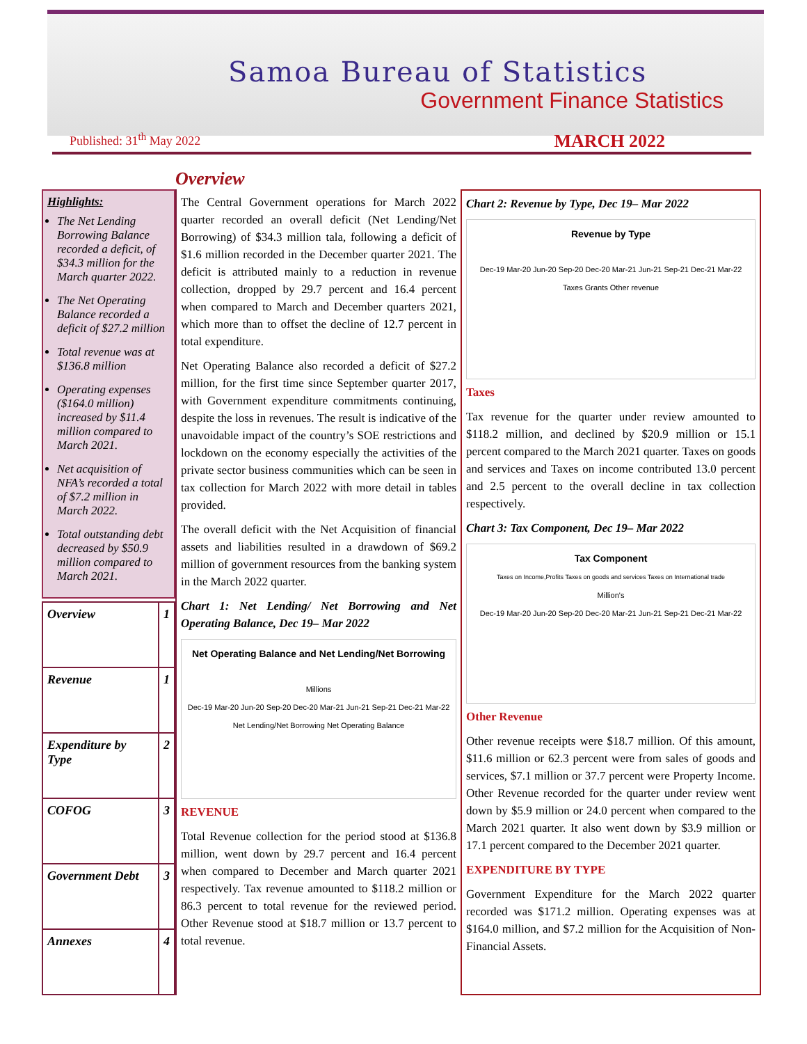Samoa Bureau of Statistics
Government Finance Statistics
Published: 31<sup>th</sup> May 2022 MARCH 2022
Overview
Highlights:
The Net Lending Borrowing Balance recorded a deficit, of $34.3 million for the March quarter 2022.
The Net Operating Balance recorded a deficit of $27.2 million
Total revenue was at $136.8 million
Operating expenses ($164.0 million) increased by $11.4 million compared to March 2021.
Net acquisition of NFA’s recorded a total of $7.2 million in March 2022.
Total outstanding debt decreased by $50.9 million compared to March 2021.
| Overview | 1 |
| Revenue | 1 |
| Expenditure by Type | 2 |
| COFOG | 3 |
| Government Debt | 3 |
| Annexes | 4 |
The Central Government operations for March 2022 quarter recorded an overall deficit (Net Lending/Net Borrowing) of $34.3 million tala, following a deficit of $1.6 million recorded in the December quarter 2021. The deficit is attributed mainly to a reduction in revenue collection, dropped by 29.7 percent and 16.4 percent when compared to March and December quarters 2021, which more than to offset the decline of 12.7 percent in total expenditure.
Net Operating Balance also recorded a deficit of $27.2 million, for the first time since September quarter 2017, with Government expenditure commitments continuing, despite the loss in revenues. The result is indicative of the unavoidable impact of the country’s SOE restrictions and lockdown on the economy especially the activities of the private sector business communities which can be seen in tax collection for March 2022 with more detail in tables provided.
The overall deficit with the Net Acquisition of financial assets and liabilities resulted in a drawdown of $69.2 million of government resources from the banking system in the March 2022 quarter.
Chart 1: Net Lending/ Net Borrowing and Net Operating Balance, Dec 19– Mar 2022
Net Operating Balance and Net Lending/Net Borrowing
Millions
Dec-19 Mar-20 Jun-20 Sep-20 Dec-20 Mar-21 Jun-21 Sep-21 Dec-21 Mar-22
Net Lending/Net Borrowing Net Operating Balance
REVENUE
Total Revenue collection for the period stood at $136.8 million, went down by 29.7 percent and 16.4 percent when compared to December and March quarter 2021 respectively. Tax revenue amounted to $118.2 million or 86.3 percent to total revenue for the reviewed period. Other Revenue stood at $18.7 million or 13.7 percent to total revenue.
Chart 2: Revenue by Type, Dec 19– Mar 2022
Revenue by Type
Dec-19 Mar-20 Jun-20 Sep-20 Dec-20 Mar-21 Jun-21 Sep-21 Dec-21 Mar-22
Taxes Grants Other revenue
Taxes
Tax revenue for the quarter under review amounted to $118.2 million, and declined by $20.9 million or 15.1 percent compared to the March 2021 quarter. Taxes on goods and services and Taxes on income contributed 13.0 percent and 2.5 percent to the overall decline in tax collection respectively.
Chart 3: Tax Component, Dec 19– Mar 2022
Tax Component
Taxes on Income,Profits Taxes on goods and services Taxes on International trade
Million's
Dec-19 Mar-20 Jun-20 Sep-20 Dec-20 Mar-21 Jun-21 Sep-21 Dec-21 Mar-22
Other Revenue
Other revenue receipts were $18.7 million. Of this amount, $11.6 million or 62.3 percent were from sales of goods and services, $7.1 million or 37.7 percent were Property Income. Other Revenue recorded for the quarter under review went down by $5.9 million or 24.0 percent when compared to the March 2021 quarter. It also went down by $3.9 million or 17.1 percent compared to the December 2021 quarter.
EXPENDITURE BY TYPE
Government Expenditure for the March 2022 quarter recorded was $171.2 million. Operating expenses was at $164.0 million, and $7.2 million for the Acquisition of Non-Financial Assets.